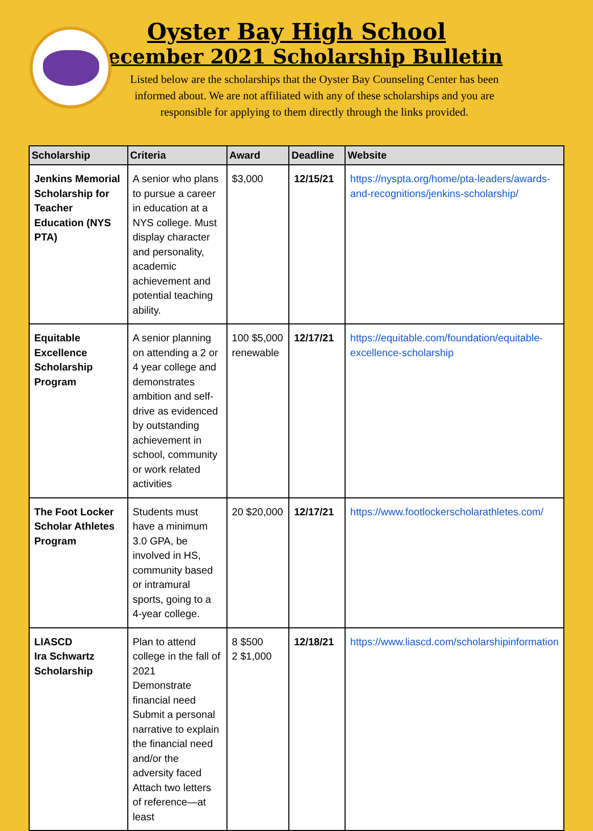Oyster Bay High School
December 2021 Scholarship Bulletin
Listed below are the scholarships that the Oyster Bay Counseling Center has been informed about. We are not affiliated with any of these scholarships and you are responsible for applying to them directly through the links provided.
| Scholarship | Criteria | Award | Deadline | Website |
| --- | --- | --- | --- | --- |
| Jenkins Memorial Scholarship for Teacher Education (NYS PTA) | A senior who plans to pursue a career in education at a NYS college. Must display character and personality, academic achievement and potential teaching ability. | $3,000 | 12/15/21 | https://nyspta.org/home/pta-leaders/awards-and-recognitions/jenkins-scholarship/ |
| Equitable Excellence Scholarship Program | A senior planning on attending a 2 or 4 year college and demonstrates ambition and self-drive as evidenced by outstanding achievement in school, community or work related activities | 100 $5,000 renewable | 12/17/21 | https://equitable.com/foundation/equitable-excellence-scholarship |
| The Foot Locker Scholar Athletes Program | Students must have a minimum 3.0 GPA, be involved in HS, community based or intramural sports, going to a 4-year college. | 20 $20,000 | 12/17/21 | https://www.footlockerscholarathletes.com/ |
| LIASCD Ira Schwartz Scholarship | Plan to attend college in the fall of 2021 Demonstrate financial need Submit a personal narrative to explain the financial need and/or the adversity faced Attach two letters of reference—at least | 8 $500 2 $1,000 | 12/18/21 | https://www.liascd.com/scholarshipinformation |